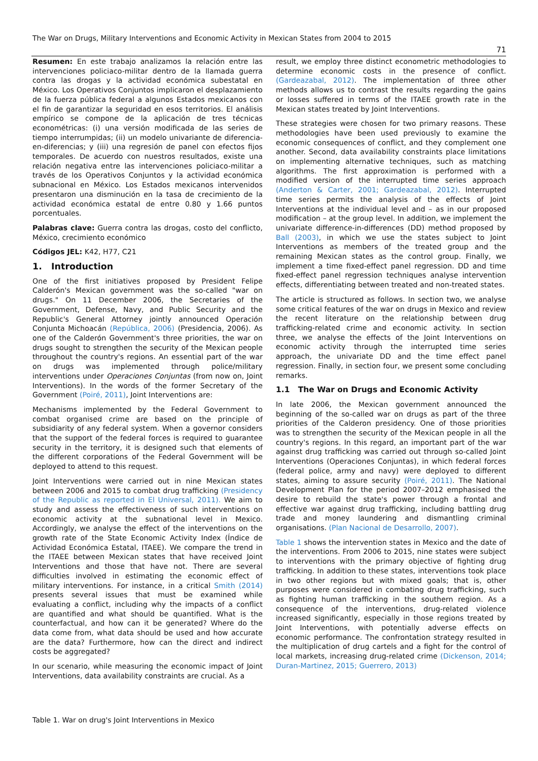The War on Drugs, Military Interventions and Economic Activity in Mexican States from 2004 to 2015
71
Resumen: En este trabajo analizamos la relación entre las intervenciones policiaco-militar dentro de la llamada guerra contra las drogas y la actividad económica subestatal en México. Los Operativos Conjuntos implicaron el desplazamiento de la fuerza pública federal a algunos Estados mexicanos con el fin de garantizar la seguridad en esos territorios. El análisis empírico se compone de la aplicación de tres técnicas econométricas: (i) una versión modificada de las series de tiempo interrumpidas; (ii) un modelo univariante de diferencia-en-diferencias; y (iii) una regresión de panel con efectos fijos temporales. De acuerdo con nuestros resultados, existe una relación negativa entre las intervenciones policiaco-militar a través de los Operativos Conjuntos y la actividad económica subnacional en México. Los Estados mexicanos intervenidos presentaron una disminución en la tasa de crecimiento de la actividad económica estatal de entre 0.80 y 1.66 puntos porcentuales.
Palabras clave: Guerra contra las drogas, costo del conflicto, México, crecimiento económico
Códigos JEL: K42, H77, C21
1. Introduction
One of the first initiatives proposed by President Felipe Calderón's Mexican government was the so-called "war on drugs." On 11 December 2006, the Secretaries of the Government, Defense, Navy, and Public Security and the Republic's General Attorney jointly announced Operación Conjunta Michoacán (República, 2006) (Presidencia, 2006). As one of the Calderón Government's three priorities, the war on drugs sought to strengthen the security of the Mexican people throughout the country's regions. An essential part of the war on drugs was implemented through police/military interventions under Operaciones Conjuntas (from now on, Joint Interventions). In the words of the former Secretary of the Government (Poiré, 2011), Joint Interventions are:
Mechanisms implemented by the Federal Government to combat organised crime are based on the principle of subsidiarity of any federal system. When a governor considers that the support of the federal forces is required to guarantee security in the territory, it is designed such that elements of the different corporations of the Federal Government will be deployed to attend to this request.
Joint Interventions were carried out in nine Mexican states between 2006 and 2015 to combat drug trafficking (Presidency of the Republic as reported in El Universal, 2011). We aim to study and assess the effectiveness of such interventions on economic activity at the subnational level in Mexico. Accordingly, we analyse the effect of the interventions on the growth rate of the State Economic Activity Index (Índice de Actividad Económica Estatal, ITAEE). We compare the trend in the ITAEE between Mexican states that have received Joint Interventions and those that have not. There are several difficulties involved in estimating the economic effect of military interventions. For instance, in a critical Smith (2014) presents several issues that must be examined while evaluating a conflict, including why the impacts of a conflict are quantified and what should be quantified. What is the counterfactual, and how can it be generated? Where do the data come from, what data should be used and how accurate are the data? Furthermore, how can the direct and indirect costs be aggregated?
In our scenario, while measuring the economic impact of Joint Interventions, data availability constraints are crucial. As a
result, we employ three distinct econometric methodologies to determine economic costs in the presence of conflict. (Gardeazabal, 2012). The implementation of three other methods allows us to contrast the results regarding the gains or losses suffered in terms of the ITAEE growth rate in the Mexican states treated by Joint Interventions.
These strategies were chosen for two primary reasons. These methodologies have been used previously to examine the economic consequences of conflict, and they complement one another. Second, data availability constraints place limitations on implementing alternative techniques, such as matching algorithms. The first approximation is performed with a modified version of the interrupted time series approach (Anderton & Carter, 2001; Gardeazabal, 2012). Interrupted time series permits the analysis of the effects of Joint Interventions at the individual level and – as in our proposed modification – at the group level. In addition, we implement the univariate difference-in-differences (DD) method proposed by Ball (2003), in which we use the states subject to Joint Interventions as members of the treated group and the remaining Mexican states as the control group. Finally, we implement a time fixed-effect panel regression. DD and time fixed-effect panel regression techniques analyse intervention effects, differentiating between treated and non-treated states.
The article is structured as follows. In section two, we analyse some critical features of the war on drugs in Mexico and review the recent literature on the relationship between drug trafficking-related crime and economic activity. In section three, we analyse the effects of the Joint Interventions on economic activity through the interrupted time series approach, the univariate DD and the time effect panel regression. Finally, in section four, we present some concluding remarks.
1.1 The War on Drugs and Economic Activity
In late 2006, the Mexican government announced the beginning of the so-called war on drugs as part of the three priorities of the Calderon presidency. One of those priorities was to strengthen the security of the Mexican people in all the country's regions. In this regard, an important part of the war against drug trafficking was carried out through so-called Joint Interventions (Operaciones Conjuntas), in which federal forces (federal police, army and navy) were deployed to different states, aiming to assure security (Poiré, 2011). The National Development Plan for the period 2007–2012 emphasised the desire to rebuild the state's power through a frontal and effective war against drug trafficking, including battling drug trade and money laundering and dismantling criminal organisations. (Plan Nacional de Desarrollo, 2007).
Table 1 shows the intervention states in Mexico and the date of the interventions. From 2006 to 2015, nine states were subject to interventions with the primary objective of fighting drug trafficking. In addition to these states, interventions took place in two other regions but with mixed goals; that is, other purposes were considered in combating drug trafficking, such as fighting human trafficking in the southern region. As a consequence of the interventions, drug-related violence increased significantly, especially in those regions treated by Joint Interventions, with potentially adverse effects on economic performance. The confrontation strategy resulted in the multiplication of drug cartels and a fight for the control of local markets, increasing drug-related crime (Dickenson, 2014; Duran-Martinez, 2015; Guerrero, 2013)
Table 1. War on drug's Joint Interventions in Mexico